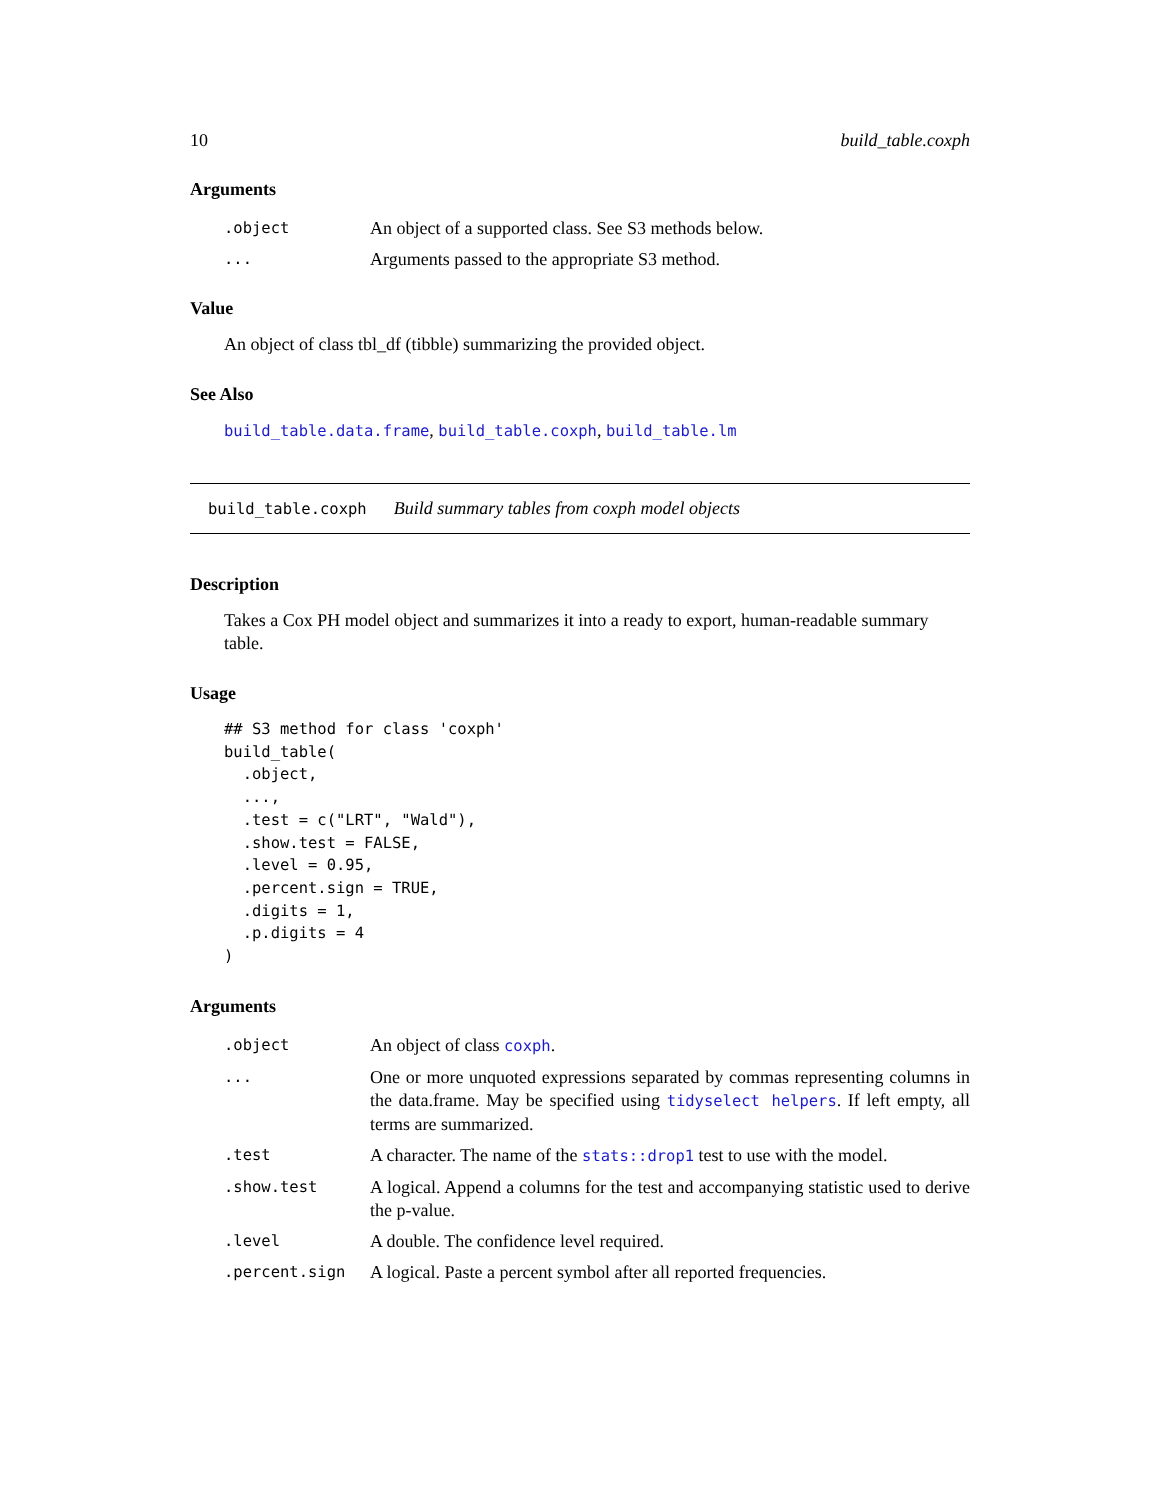10 build_table.coxph
Arguments
| .object | An object of a supported class. See S3 methods below. |
| ... | Arguments passed to the appropriate S3 method. |
Value
An object of class tbl_df (tibble) summarizing the provided object.
See Also
build_table.data.frame, build_table.coxph, build_table.lm
build_table.coxph Build summary tables from coxph model objects
Description
Takes a Cox PH model object and summarizes it into a ready to export, human-readable summary table.
Usage
## S3 method for class 'coxph'
build_table(
  .object,
  ...,
  .test = c("LRT", "Wald"),
  .show.test = FALSE,
  .level = 0.95,
  .percent.sign = TRUE,
  .digits = 1,
  .p.digits = 4
)
Arguments
| .object | An object of class coxph . |
| ... | One or more unquoted expressions separated by commas representing columns in the data.frame. May be specified using tidyselect helpers . If left empty, all terms are summarized. |
| .test | A character. The name of the stats::drop1 test to use with the model. |
| .show.test | A logical. Append a columns for the test and accompanying statistic used to derive the p-value. |
| .level | A double. The confidence level required. |
| .percent.sign | A logical. Paste a percent symbol after all reported frequencies. |